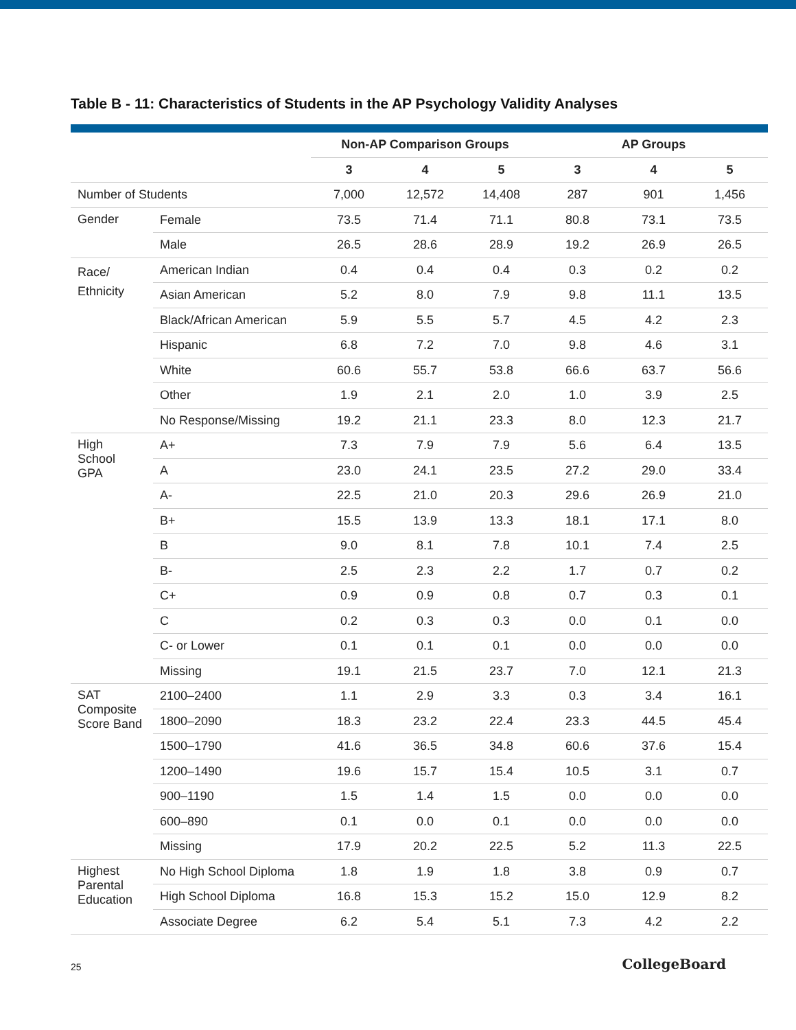Table B - 11: Characteristics of Students in the AP Psychology Validity Analyses
| | | Non-AP Comparison Groups | | | AP Groups | | |
| --- | --- | --- | --- | --- | --- | --- | --- |
| | | 3 | 4 | 5 | 3 | 4 | 5 |
| Number of Students | | 7,000 | 12,572 | 14,408 | 287 | 901 | 1,456 |
| Gender | Female | 73.5 | 71.4 | 71.1 | 80.8 | 73.1 | 73.5 |
| | Male | 26.5 | 28.6 | 28.9 | 19.2 | 26.9 | 26.5 |
| Race/ Ethnicity | American Indian | 0.4 | 0.4 | 0.4 | 0.3 | 0.2 | 0.2 |
| | Asian American | 5.2 | 8.0 | 7.9 | 9.8 | 11.1 | 13.5 |
| | Black/African American | 5.9 | 5.5 | 5.7 | 4.5 | 4.2 | 2.3 |
| | Hispanic | 6.8 | 7.2 | 7.0 | 9.8 | 4.6 | 3.1 |
| | White | 60.6 | 55.7 | 53.8 | 66.6 | 63.7 | 56.6 |
| | Other | 1.9 | 2.1 | 2.0 | 1.0 | 3.9 | 2.5 |
| | No Response/Missing | 19.2 | 21.1 | 23.3 | 8.0 | 12.3 | 21.7 |
| High School GPA | A+ | 7.3 | 7.9 | 7.9 | 5.6 | 6.4 | 13.5 |
| | A | 23.0 | 24.1 | 23.5 | 27.2 | 29.0 | 33.4 |
| | A- | 22.5 | 21.0 | 20.3 | 29.6 | 26.9 | 21.0 |
| | B+ | 15.5 | 13.9 | 13.3 | 18.1 | 17.1 | 8.0 |
| | B | 9.0 | 8.1 | 7.8 | 10.1 | 7.4 | 2.5 |
| | B- | 2.5 | 2.3 | 2.2 | 1.7 | 0.7 | 0.2 |
| | C+ | 0.9 | 0.9 | 0.8 | 0.7 | 0.3 | 0.1 |
| | C | 0.2 | 0.3 | 0.3 | 0.0 | 0.1 | 0.0 |
| | C- or Lower | 0.1 | 0.1 | 0.1 | 0.0 | 0.0 | 0.0 |
| | Missing | 19.1 | 21.5 | 23.7 | 7.0 | 12.1 | 21.3 |
| SAT Composite Score Band | 2100–2400 | 1.1 | 2.9 | 3.3 | 0.3 | 3.4 | 16.1 |
| | 1800–2090 | 18.3 | 23.2 | 22.4 | 23.3 | 44.5 | 45.4 |
| | 1500–1790 | 41.6 | 36.5 | 34.8 | 60.6 | 37.6 | 15.4 |
| | 1200–1490 | 19.6 | 15.7 | 15.4 | 10.5 | 3.1 | 0.7 |
| | 900–1190 | 1.5 | 1.4 | 1.5 | 0.0 | 0.0 | 0.0 |
| | 600–890 | 0.1 | 0.0 | 0.1 | 0.0 | 0.0 | 0.0 |
| | Missing | 17.9 | 20.2 | 22.5 | 5.2 | 11.3 | 22.5 |
| Highest Parental Education | No High School Diploma | 1.8 | 1.9 | 1.8 | 3.8 | 0.9 | 0.7 |
| | High School Diploma | 16.8 | 15.3 | 15.2 | 15.0 | 12.9 | 8.2 |
| | Associate Degree | 6.2 | 5.4 | 5.1 | 7.3 | 4.2 | 2.2 |
25 CollegeBoard